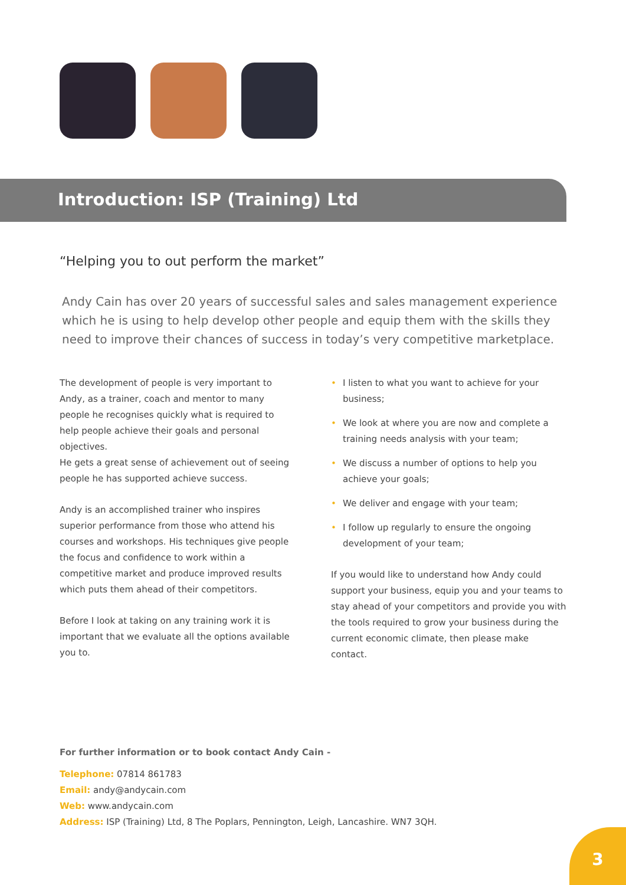Introduction: ISP (Training) Ltd
“Helping you to out perform the market”
Andy Cain has over 20 years of successful sales and sales management experience which he is using to help develop other people and equip them with the skills they need to improve their chances of success in today’s very competitive marketplace.
The development of people is very important to Andy, as a trainer, coach and mentor to many people he recognises quickly what is required to help people achieve their goals and personal objectives.
He gets a great sense of achievement out of seeing people he has supported achieve success.
Andy is an accomplished trainer who inspires superior performance from those who attend his courses and workshops. His techniques give people the focus and confidence to work within a competitive market and produce improved results which puts them ahead of their competitors.
Before I look at taking on any training work it is important that we evaluate all the options available you to.
• I listen to what you want to achieve for your business;
• We look at where you are now and complete a training needs analysis with your team;
• We discuss a number of options to help you achieve your goals;
• We deliver and engage with your team;
• I follow up regularly to ensure the ongoing development of your team;
If you would like to understand how Andy could support your business, equip you and your teams to stay ahead of your competitors and provide you with the tools required to grow your business during the current economic climate, then please make contact.
For further information or to book contact Andy Cain -
Telephone: 07814 861783
Email: andy@andycain.com
Web: www.andycain.com
Address: ISP (Training) Ltd, 8 The Poplars, Pennington, Leigh, Lancashire. WN7 3QH.
3